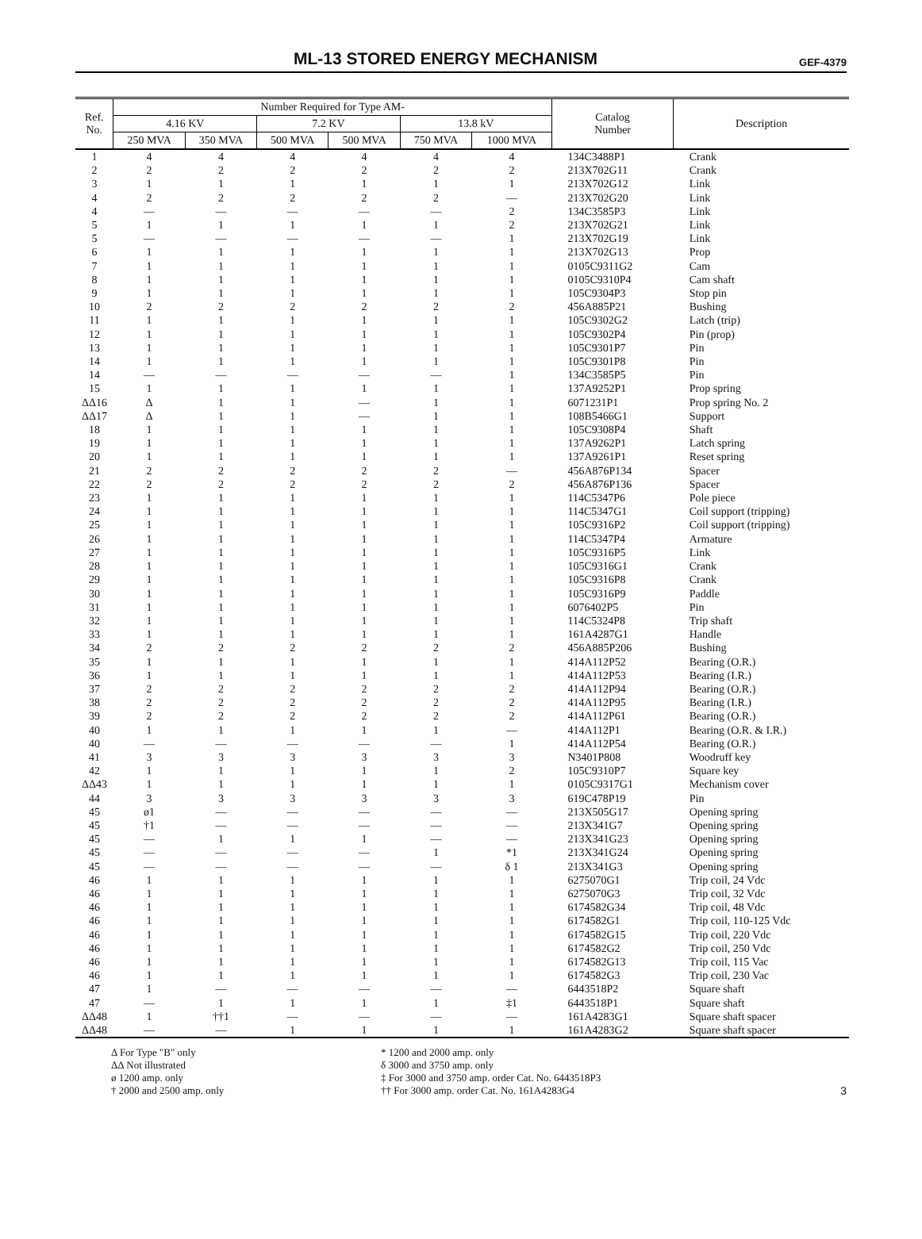ML-13 STORED ENERGY MECHANISM
GEF-4379
| Ref. No. | Number Required for Type AM- | | | | | | Catalog Number | Description |
| --- | --- | --- | --- | --- | --- | --- | --- | --- |
| | 4.16 KV | | 7.2 KV | | 13.8 kV | | | |
| | 250 MVA | 350 MVA | 500 MVA | 500 MVA | 750 MVA | 1000 MVA | | |
| 1 | 4 | 4 | 4 | 4 | 4 | 4 | 134C3488P1 | Crank |
| 2 | 2 | 2 | 2 | 2 | 2 | 2 | 213X702G11 | Crank |
| 3 | 1 | 1 | 1 | 1 | 1 | 1 | 213X702G12 | Link |
| 4 | 2 | 2 | 2 | 2 | 2 | — | 213X702G20 | Link |
| 4 | — | — | — | — | — | 2 | 134C3585P3 | Link |
| 5 | 1 | 1 | 1 | 1 | 1 | 2 | 213X702G21 | Link |
| 5 | — | — | — | — | — | 1 | 213X702G19 | Link |
| 6 | 1 | 1 | 1 | 1 | 1 | 1 | 213X702G13 | Prop |
| 7 | 1 | 1 | 1 | 1 | 1 | 1 | 0105C9311G2 | Cam |
| 8 | 1 | 1 | 1 | 1 | 1 | 1 | 0105C9310P4 | Cam shaft |
| 9 | 1 | 1 | 1 | 1 | 1 | 1 | 105C9304P3 | Stop pin |
| 10 | 2 | 2 | 2 | 2 | 2 | 2 | 456A885P21 | Bushing |
| 11 | 1 | 1 | 1 | 1 | 1 | 1 | 105C9302G2 | Latch (trip) |
| 12 | 1 | 1 | 1 | 1 | 1 | 1 | 105C9302P4 | Pin (prop) |
| 13 | 1 | 1 | 1 | 1 | 1 | 1 | 105C9301P7 | Pin |
| 14 | 1 | 1 | 1 | 1 | 1 | 1 | 105C9301P8 | Pin |
| 14 | — | — | — | — | — | 1 | 134C3585P5 | Pin |
| 15 | 1 | 1 | 1 | 1 | 1 | 1 | 137A9252P1 | Prop spring |
| ΔΔ16 | Δ | 1 | 1 | — | 1 | 1 | 6071231P1 | Prop spring No. 2 |
| ΔΔ17 | Δ | 1 | 1 | — | 1 | 1 | 108B5466G1 | Support |
| 18 | 1 | 1 | 1 | 1 | 1 | 1 | 105C9308P4 | Shaft |
| 19 | 1 | 1 | 1 | 1 | 1 | 1 | 137A9262P1 | Latch spring |
| 20 | 1 | 1 | 1 | 1 | 1 | 1 | 137A9261P1 | Reset spring |
| 21 | 2 | 2 | 2 | 2 | 2 | — | 456A876P134 | Spacer |
| 22 | 2 | 2 | 2 | 2 | 2 | 2 | 456A876P136 | Spacer |
| 23 | 1 | 1 | 1 | 1 | 1 | 1 | 114C5347P6 | Pole piece |
| 24 | 1 | 1 | 1 | 1 | 1 | 1 | 114C5347G1 | Coil support (tripping) |
| 25 | 1 | 1 | 1 | 1 | 1 | 1 | 105C9316P2 | Coil support (tripping) |
| 26 | 1 | 1 | 1 | 1 | 1 | 1 | 114C5347P4 | Armature |
| 27 | 1 | 1 | 1 | 1 | 1 | 1 | 105C9316P5 | Link |
| 28 | 1 | 1 | 1 | 1 | 1 | 1 | 105C9316G1 | Crank |
| 29 | 1 | 1 | 1 | 1 | 1 | 1 | 105C9316P8 | Crank |
| 30 | 1 | 1 | 1 | 1 | 1 | 1 | 105C9316P9 | Paddle |
| 31 | 1 | 1 | 1 | 1 | 1 | 1 | 6076402P5 | Pin |
| 32 | 1 | 1 | 1 | 1 | 1 | 1 | 114C5324P8 | Trip shaft |
| 33 | 1 | 1 | 1 | 1 | 1 | 1 | 161A4287G1 | Handle |
| 34 | 2 | 2 | 2 | 2 | 2 | 2 | 456A885P206 | Bushing |
| 35 | 1 | 1 | 1 | 1 | 1 | 1 | 414A112P52 | Bearing (O.R.) |
| 36 | 1 | 1 | 1 | 1 | 1 | 1 | 414A112P53 | Bearing (I.R.) |
| 37 | 2 | 2 | 2 | 2 | 2 | 2 | 414A112P94 | Bearing (O.R.) |
| 38 | 2 | 2 | 2 | 2 | 2 | 2 | 414A112P95 | Bearing (I.R.) |
| 39 | 2 | 2 | 2 | 2 | 2 | 2 | 414A112P61 | Bearing (O.R.) |
| 40 | 1 | 1 | 1 | 1 | 1 | — | 414A112P1 | Bearing (O.R. & I.R.) |
| 40 | — | — | — | — | — | 1 | 414A112P54 | Bearing (O.R.) |
| 41 | 3 | 3 | 3 | 3 | 3 | 3 | N3401P808 | Woodruff key |
| 42 | 1 | 1 | 1 | 1 | 1 | 2 | 105C9310P7 | Square key |
| ΔΔ43 | 1 | 1 | 1 | 1 | 1 | 1 | 0105C9317G1 | Mechanism cover |
| 44 | 3 | 3 | 3 | 3 | 3 | 3 | 619C478P19 | Pin |
| 45 | ø1 | — | — | — | — | — | 213X505G17 | Opening spring |
| 45 | †1 | — | — | — | — | — | 213X341G7 | Opening spring |
| 45 | — | 1 | 1 | 1 | — | — | 213X341G23 | Opening spring |
| 45 | — | — | — | — | 1 | *1 | 213X341G24 | Opening spring |
| 45 | — | — | — | — | — | δ 1 | 213X341G3 | Opening spring |
| 46 | 1 | 1 | 1 | 1 | 1 | 1 | 6275070G1 | Trip coil, 24 Vdc |
| 46 | 1 | 1 | 1 | 1 | 1 | 1 | 6275070G3 | Trip coil, 32 Vdc |
| 46 | 1 | 1 | 1 | 1 | 1 | 1 | 6174582G34 | Trip coil, 48 Vdc |
| 46 | 1 | 1 | 1 | 1 | 1 | 1 | 6174582G1 | Trip coil, 110-125 Vdc |
| 46 | 1 | 1 | 1 | 1 | 1 | 1 | 6174582G15 | Trip coil, 220 Vdc |
| 46 | 1 | 1 | 1 | 1 | 1 | 1 | 6174582G2 | Trip coil, 250 Vdc |
| 46 | 1 | 1 | 1 | 1 | 1 | 1 | 6174582G13 | Trip coil, 115 Vac |
| 46 | 1 | 1 | 1 | 1 | 1 | 1 | 6174582G3 | Trip coil, 230 Vac |
| 47 | 1 | — | — | — | — | — | 6443518P2 | Square shaft |
| 47 | — | 1 | 1 | 1 | 1 | ‡1 | 6443518P1 | Square shaft |
| ΔΔ48 | 1 | ††1 | — | — | — | — | 161A4283G1 | Square shaft spacer |
| ΔΔ48 | — | — | 1 | 1 | 1 | 1 | 161A4283G2 | Square shaft spacer |
Δ For Type "B" only
ΔΔ Not illustrated
ø 1200 amp. only
† 2000 and 2500 amp. only
* 1200 and 2000 amp. only
δ 3000 and 3750 amp. only
‡ For 3000 and 3750 amp. order Cat. No. 6443518P3
†† For 3000 amp. order Cat. No. 161A4283G4
3